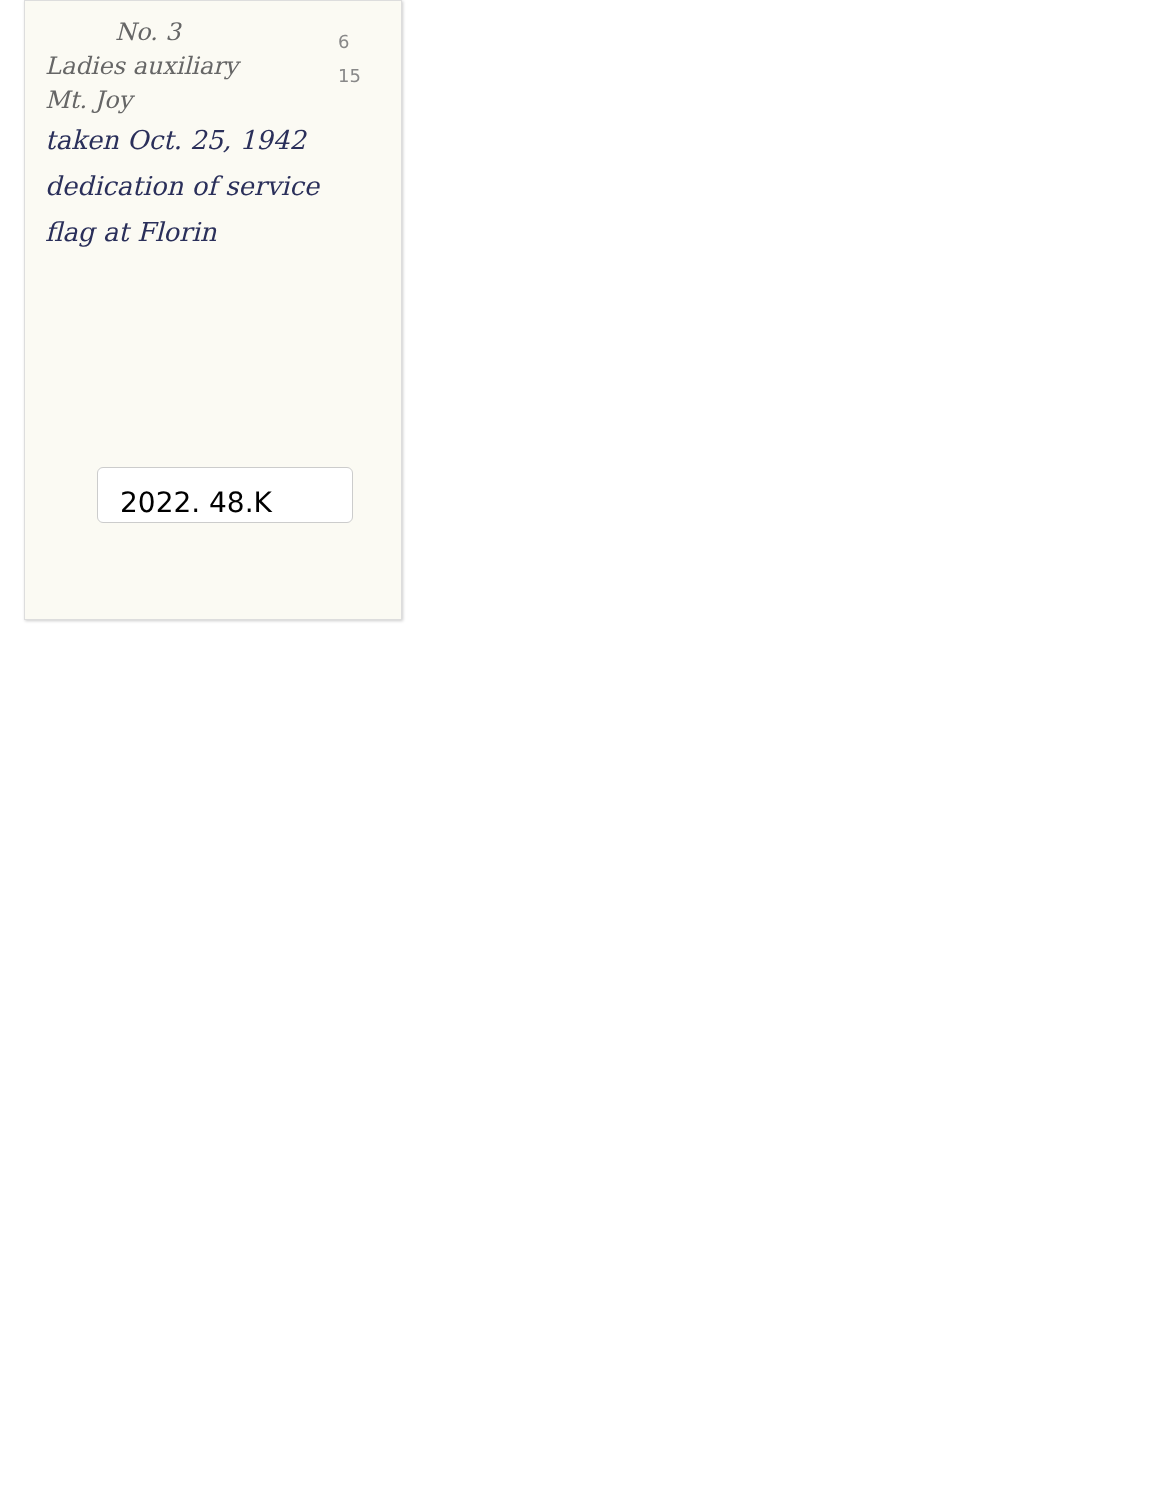No. 3
Ladies auxiliary
Mt. Joy
taken Oct. 25, 1942
dedication of service
flag at Florin
6
15
2022. 48.K